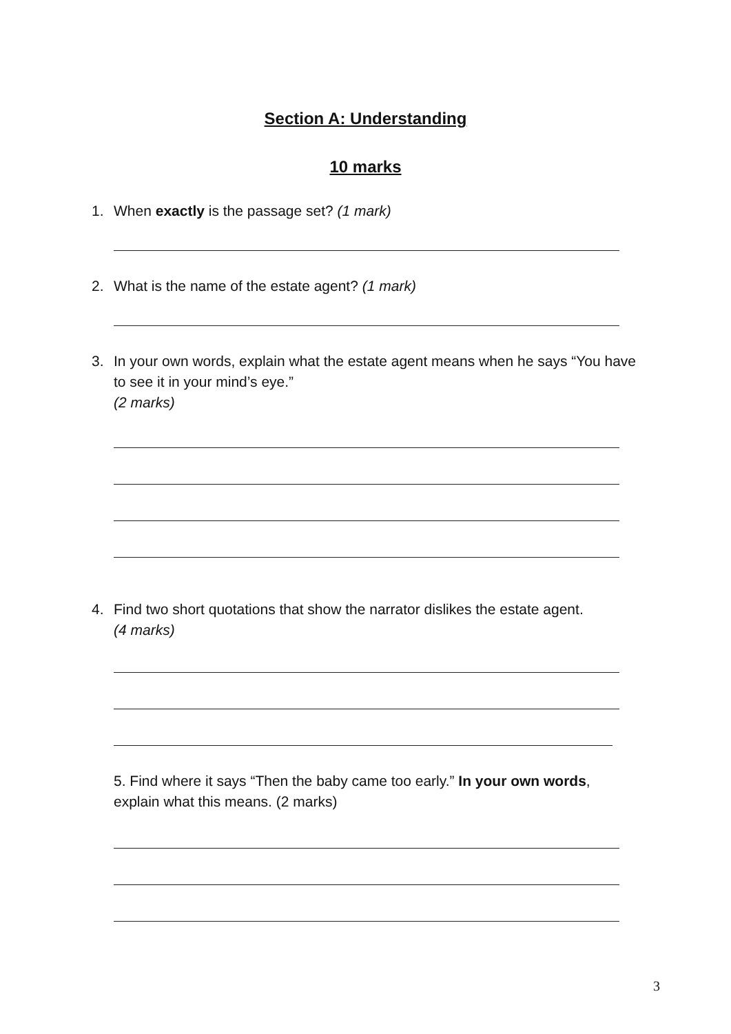Section A: Understanding
10 marks
1. When exactly is the passage set? (1 mark)
2. What is the name of the estate agent? (1 mark)
3. In your own words, explain what the estate agent means when he says “You have to see it in your mind’s eye.”
(2 marks)
4. Find two short quotations that show the narrator dislikes the estate agent.
(4 marks)
5. Find where it says “Then the baby came too early.” In your own words, explain what this means. (2 marks)
3